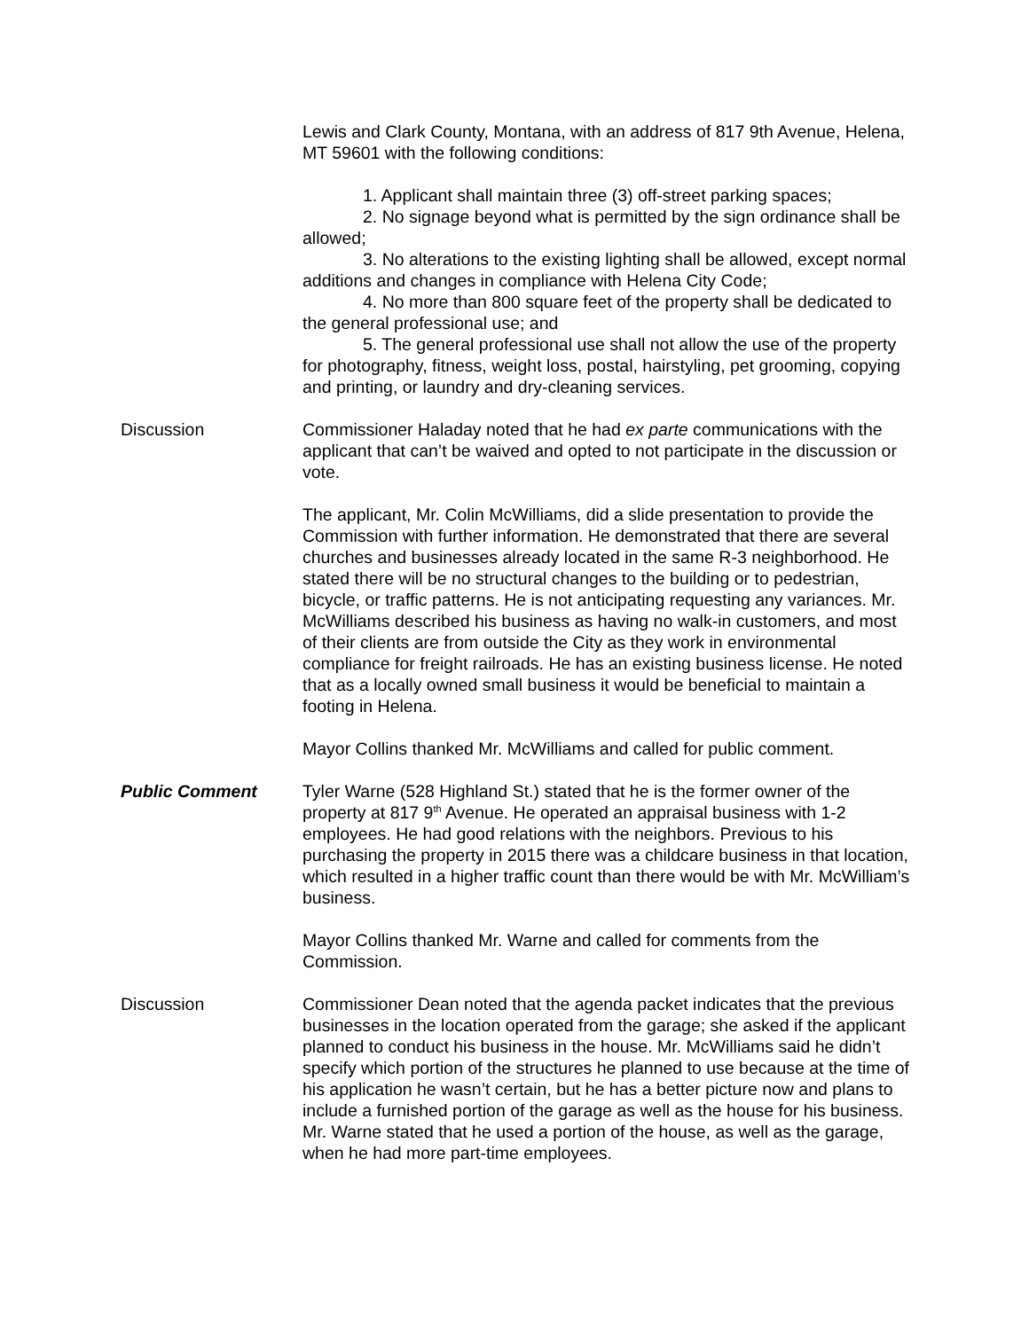Lewis and Clark County, Montana, with an address of 817 9th Avenue, Helena, MT 59601 with the following conditions:
1. Applicant shall maintain three (3) off-street parking spaces;
2. No signage beyond what is permitted by the sign ordinance shall be allowed;
3. No alterations to the existing lighting shall be allowed, except normal additions and changes in compliance with Helena City Code;
4. No more than 800 square feet of the property shall be dedicated to the general professional use; and
5. The general professional use shall not allow the use of the property for photography, fitness, weight loss, postal, hairstyling, pet grooming, copying and printing, or laundry and dry-cleaning services.
Discussion Commissioner Haladay noted that he had ex parte communications with the applicant that can’t be waived and opted to not participate in the discussion or vote.
The applicant, Mr. Colin McWilliams, did a slide presentation to provide the Commission with further information. He demonstrated that there are several churches and businesses already located in the same R-3 neighborhood. He stated there will be no structural changes to the building or to pedestrian, bicycle, or traffic patterns. He is not anticipating requesting any variances. Mr. McWilliams described his business as having no walk-in customers, and most of their clients are from outside the City as they work in environmental compliance for freight railroads. He has an existing business license. He noted that as a locally owned small business it would be beneficial to maintain a footing in Helena.
Mayor Collins thanked Mr. McWilliams and called for public comment.
Public Comment Tyler Warne (528 Highland St.) stated that he is the former owner of the property at 817 9<sup>th</sup> Avenue. He operated an appraisal business with 1-2 employees. He had good relations with the neighbors. Previous to his purchasing the property in 2015 there was a childcare business in that location, which resulted in a higher traffic count than there would be with Mr. McWilliam’s business.
Mayor Collins thanked Mr. Warne and called for comments from the Commission.
Discussion Commissioner Dean noted that the agenda packet indicates that the previous businesses in the location operated from the garage; she asked if the applicant planned to conduct his business in the house. Mr. McWilliams said he didn’t specify which portion of the structures he planned to use because at the time of his application he wasn’t certain, but he has a better picture now and plans to include a furnished portion of the garage as well as the house for his business. Mr. Warne stated that he used a portion of the house, as well as the garage, when he had more part-time employees.